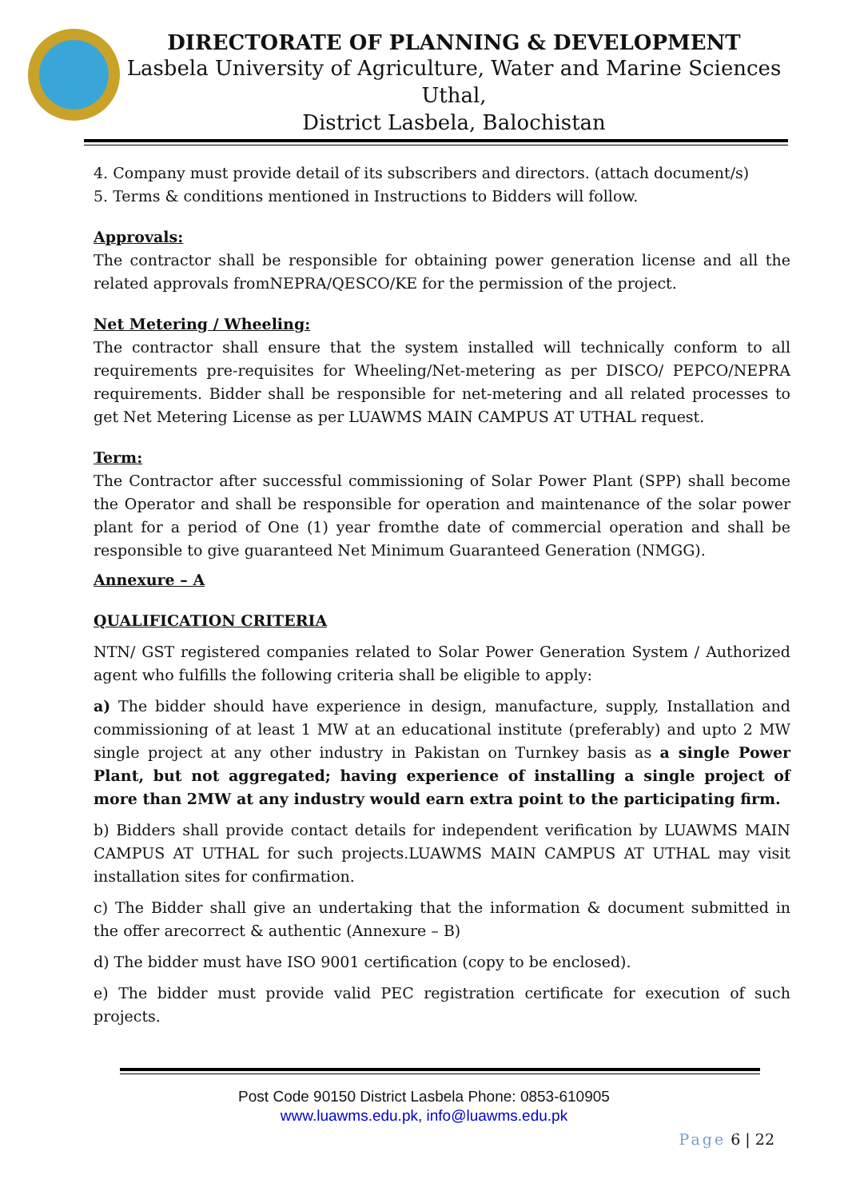DIRECTORATE OF PLANNING & DEVELOPMENT
Lasbela University of Agriculture, Water and Marine Sciences Uthal,
District Lasbela, Balochistan
4. Company must provide detail of its subscribers and directors. (attach document/s)
5. Terms & conditions mentioned in Instructions to Bidders will follow.
Approvals:
The contractor shall be responsible for obtaining power generation license and all the related approvals fromNEPRA/QESCO/KE for the permission of the project.
Net Metering / Wheeling:
The contractor shall ensure that the system installed will technically conform to all requirements pre-requisites for Wheeling/Net-metering as per DISCO/ PEPCO/NEPRA requirements. Bidder shall be responsible for net-metering and all related processes to get Net Metering License as per LUAWMS MAIN CAMPUS AT UTHAL request.
Term:
The Contractor after successful commissioning of Solar Power Plant (SPP) shall become the Operator and shall be responsible for operation and maintenance of the solar power plant for a period of One (1) year fromthe date of commercial operation and shall be responsible to give guaranteed Net Minimum Guaranteed Generation (NMGG).
Annexure – A
QUALIFICATION CRITERIA
NTN/ GST registered companies related to Solar Power Generation System / Authorized agent who fulfills the following criteria shall be eligible to apply:
a) The bidder should have experience in design, manufacture, supply, Installation and commissioning of at least 1 MW at an educational institute (preferably) and upto 2 MW single project at any other industry in Pakistan on Turnkey basis as a single Power Plant, but not aggregated; having experience of installing a single project of more than 2MW at any industry would earn extra point to the participating firm.
b) Bidders shall provide contact details for independent verification by LUAWMS MAIN CAMPUS AT UTHAL for such projects.LUAWMS MAIN CAMPUS AT UTHAL may visit installation sites for confirmation.
c) The Bidder shall give an undertaking that the information & document submitted in the offer arecorrect & authentic (Annexure – B)
d) The bidder must have ISO 9001 certification (copy to be enclosed).
e) The bidder must provide valid PEC registration certificate for execution of such projects.
Post Code 90150 District Lasbela Phone: 0853-610905
www.luawms.edu.pk, info@luawms.edu.pk
Page 6 | 22